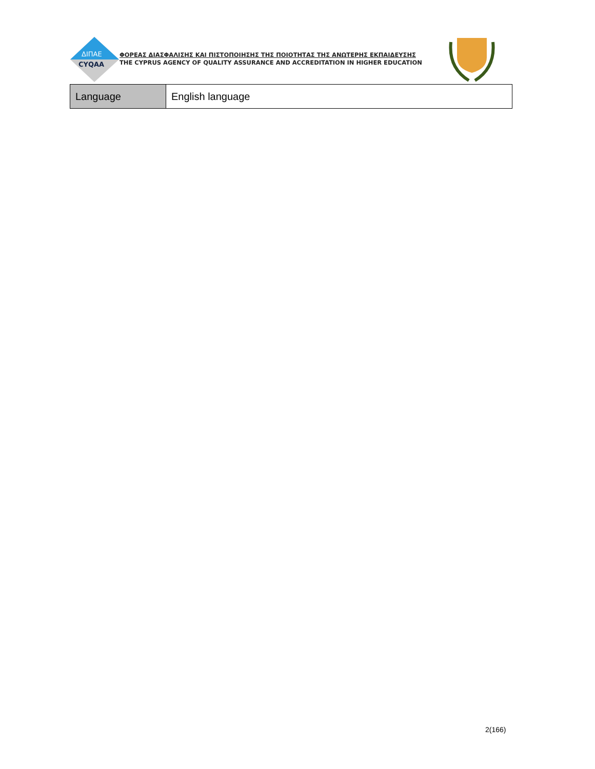ΔΙΠΑΕ
CYQAA
ΦΟΡΕΑΣ ΔΙΑΣΦΑΛΙΣΗΣ ΚΑΙ ΠΙΣΤΟΠΟΙΗΣΗΣ ΤΗΣ ΠΟΙΟΤΗΤΑΣ ΤΗΣ ΑΝΩΤΕΡΗΣ ΕΚΠΑΙΔΕΥΣΗΣ
THE CYPRUS AGENCY OF QUALITY ASSURANCE AND ACCREDITATION IN HIGHER EDUCATION
| Language | English language |
2(166)